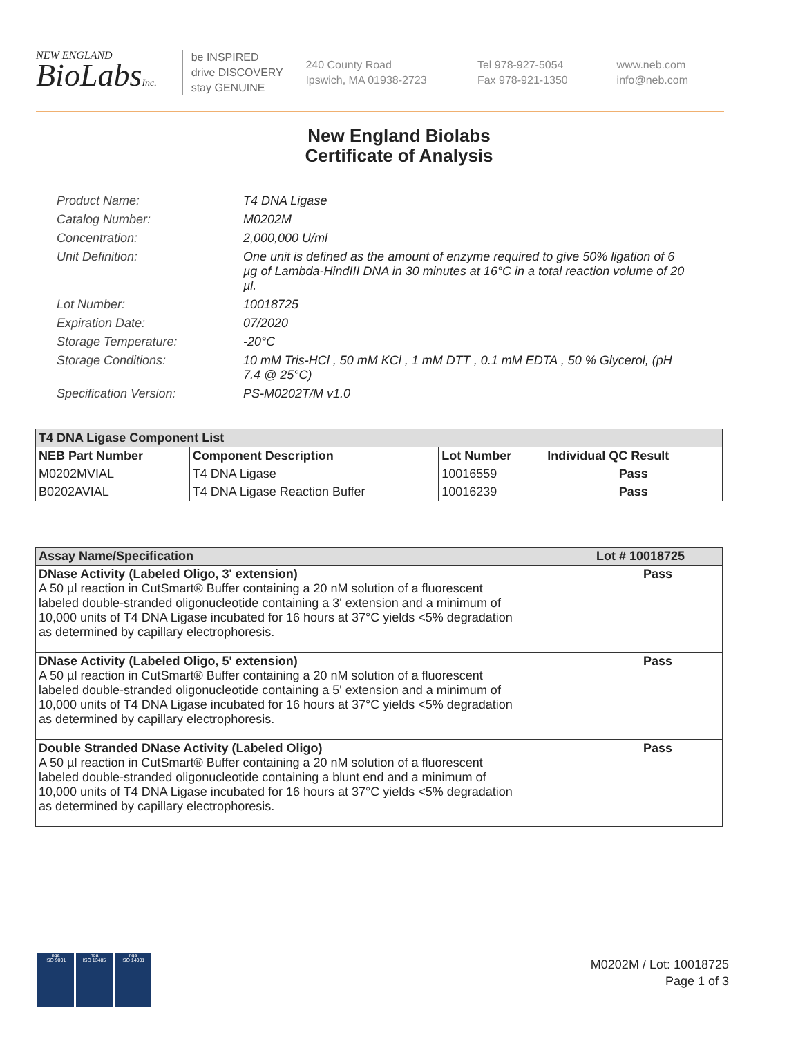NEW ENGLAND
BioLabsInc.
be INSPIRED
drive DISCOVERY
stay GENUINE
240 County Road
Ipswich, MA 01938-2723
Tel 978-927-5054
Fax 978-921-1350
www.neb.com
info@neb.com
New England Biolabs
Certificate of Analysis
Product Name: T4 DNA Ligase
Catalog Number: M0202M
Concentration: 2,000,000 U/ml
Unit Definition: One unit is defined as the amount of enzyme required to give 50% ligation of 6 µg of Lambda-HindIII DNA in 30 minutes at 16°C in a total reaction volume of 20 µl.
Lot Number: 10018725
Expiration Date: 07/2020
Storage Temperature: -20°C
Storage Conditions: 10 mM Tris-HCl , 50 mM KCl , 1 mM DTT , 0.1 mM EDTA , 50 % Glycerol, (pH 7.4 @ 25°C)
Specification Version: PS-M0202T/M v1.0
| T4 DNA Ligase Component List | | | |
| --- | --- | --- | --- |
| NEB Part Number | Component Description | Lot Number | Individual QC Result |
| M0202MVIAL | T4 DNA Ligase | 10016559 | Pass |
| B0202AVIAL | T4 DNA Ligase Reaction Buffer | 10016239 | Pass |
| Assay Name/Specification | Lot # 10018725 |
| --- | --- |
| DNase Activity (Labeled Oligo, 3' extension) A 50 µl reaction in CutSmart® Buffer containing a 20 nM solution of a fluorescent labeled double-stranded oligonucleotide containing a 3' extension and a minimum of 10,000 units of T4 DNA Ligase incubated for 16 hours at 37°C yields <5% degradation as determined by capillary electrophoresis. | Pass |
| DNase Activity (Labeled Oligo, 5' extension) A 50 µl reaction in CutSmart® Buffer containing a 20 nM solution of a fluorescent labeled double-stranded oligonucleotide containing a 5' extension and a minimum of 10,000 units of T4 DNA Ligase incubated for 16 hours at 37°C yields <5% degradation as determined by capillary electrophoresis. | Pass |
| Double Stranded DNase Activity (Labeled Oligo) A 50 µl reaction in CutSmart® Buffer containing a 20 nM solution of a fluorescent labeled double-stranded oligonucleotide containing a blunt end and a minimum of 10,000 units of T4 DNA Ligase incubated for 16 hours at 37°C yields <5% degradation as determined by capillary electrophoresis. | Pass |
nqa
ISO 9001
nqa
ISO 13485
nqa
ISO 14001
M0202M / Lot: 10018725
Page 1 of 3